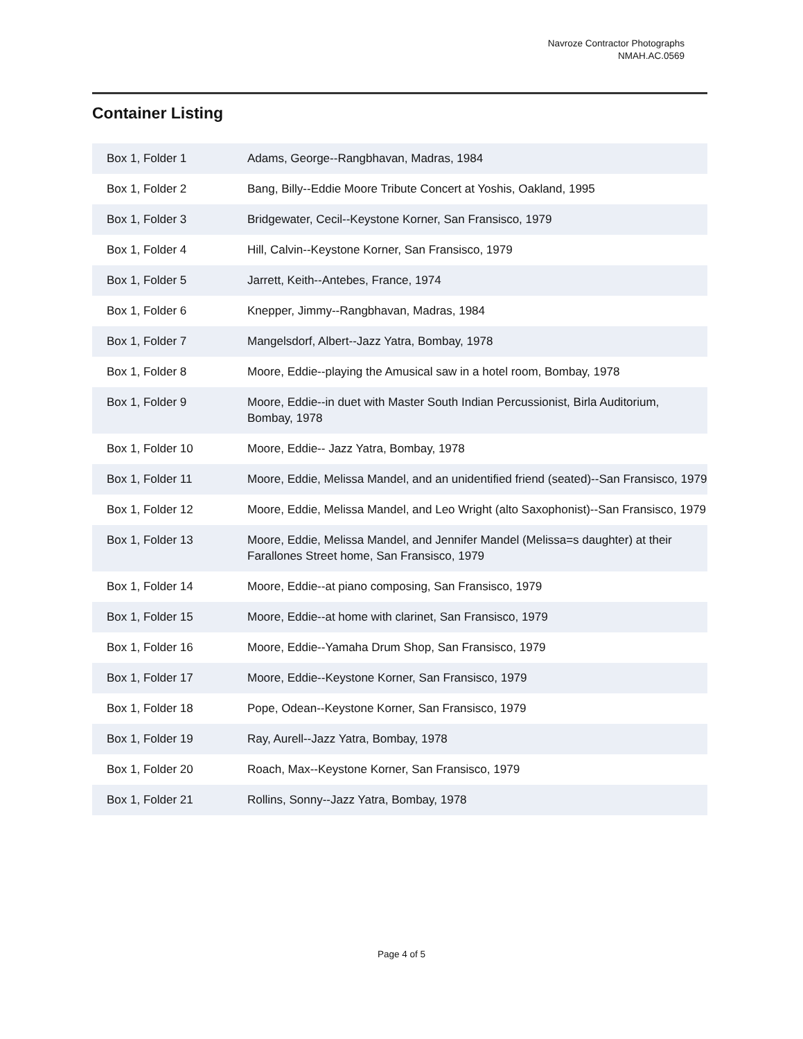Navroze Contractor Photographs
NMAH.AC.0569
Container Listing
| Box 1, Folder 1 | Adams, George--Rangbhavan, Madras, 1984 |
| Box 1, Folder 2 | Bang, Billy--Eddie Moore Tribute Concert at Yoshis, Oakland, 1995 |
| Box 1, Folder 3 | Bridgewater, Cecil--Keystone Korner, San Fransisco, 1979 |
| Box 1, Folder 4 | Hill, Calvin--Keystone Korner, San Fransisco, 1979 |
| Box 1, Folder 5 | Jarrett, Keith--Antebes, France, 1974 |
| Box 1, Folder 6 | Knepper, Jimmy--Rangbhavan, Madras, 1984 |
| Box 1, Folder 7 | Mangelsdorf, Albert--Jazz Yatra, Bombay, 1978 |
| Box 1, Folder 8 | Moore, Eddie--playing the Amusical saw in a hotel room, Bombay, 1978 |
| Box 1, Folder 9 | Moore, Eddie--in duet with Master South Indian Percussionist, Birla Auditorium, Bombay, 1978 |
| Box 1, Folder 10 | Moore, Eddie-- Jazz Yatra, Bombay, 1978 |
| Box 1, Folder 11 | Moore, Eddie, Melissa Mandel, and an unidentified friend (seated)--San Fransisco, 1979 |
| Box 1, Folder 12 | Moore, Eddie, Melissa Mandel, and Leo Wright (alto Saxophonist)--San Fransisco, 1979 |
| Box 1, Folder 13 | Moore, Eddie, Melissa Mandel, and Jennifer Mandel (Melissa=s daughter) at their Farallones Street home, San Fransisco, 1979 |
| Box 1, Folder 14 | Moore, Eddie--at piano composing, San Fransisco, 1979 |
| Box 1, Folder 15 | Moore, Eddie--at home with clarinet, San Fransisco, 1979 |
| Box 1, Folder 16 | Moore, Eddie--Yamaha Drum Shop, San Fransisco, 1979 |
| Box 1, Folder 17 | Moore, Eddie--Keystone Korner, San Fransisco, 1979 |
| Box 1, Folder 18 | Pope, Odean--Keystone Korner, San Fransisco, 1979 |
| Box 1, Folder 19 | Ray, Aurell--Jazz Yatra, Bombay, 1978 |
| Box 1, Folder 20 | Roach, Max--Keystone Korner, San Fransisco, 1979 |
| Box 1, Folder 21 | Rollins, Sonny--Jazz Yatra, Bombay, 1978 |
Page 4 of 5